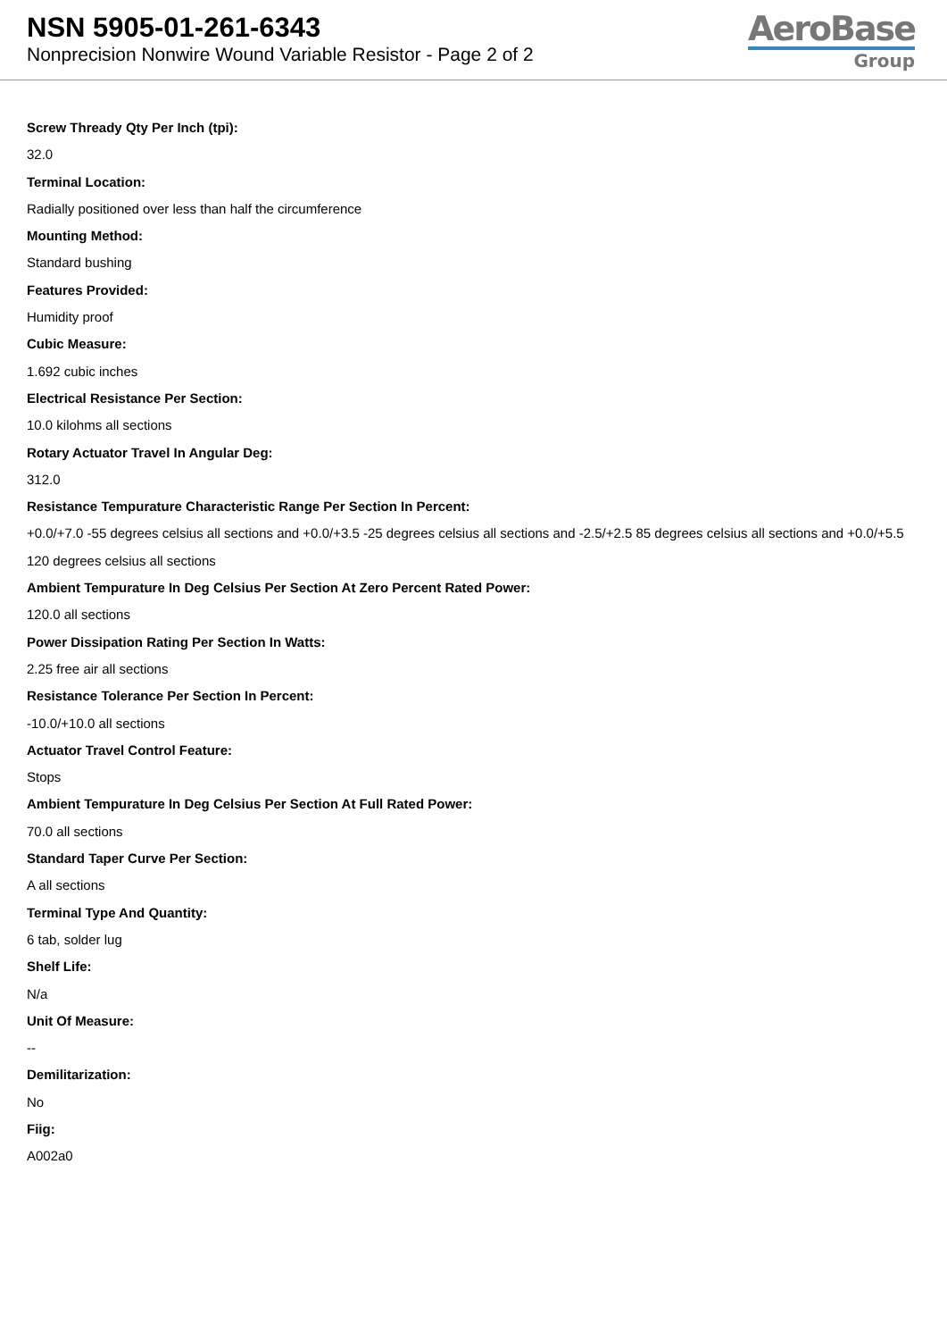NSN 5905-01-261-6343
Nonprecision Nonwire Wound Variable Resistor - Page 2 of 2
AeroBase
Group
Screw Thready Qty Per Inch (tpi):
32.0
Terminal Location:
Radially positioned over less than half the circumference
Mounting Method:
Standard bushing
Features Provided:
Humidity proof
Cubic Measure:
1.692 cubic inches
Electrical Resistance Per Section:
10.0 kilohms all sections
Rotary Actuator Travel In Angular Deg:
312.0
Resistance Tempurature Characteristic Range Per Section In Percent:
+0.0/+7.0 -55 degrees celsius all sections and +0.0/+3.5 -25 degrees celsius all sections and -2.5/+2.5 85 degrees celsius all sections and +0.0/+5.5 120 degrees celsius all sections
Ambient Tempurature In Deg Celsius Per Section At Zero Percent Rated Power:
120.0 all sections
Power Dissipation Rating Per Section In Watts:
2.25 free air all sections
Resistance Tolerance Per Section In Percent:
-10.0/+10.0 all sections
Actuator Travel Control Feature:
Stops
Ambient Tempurature In Deg Celsius Per Section At Full Rated Power:
70.0 all sections
Standard Taper Curve Per Section:
A all sections
Terminal Type And Quantity:
6 tab, solder lug
Shelf Life:
N/a
Unit Of Measure:
--
Demilitarization:
No
Fiig:
A002a0